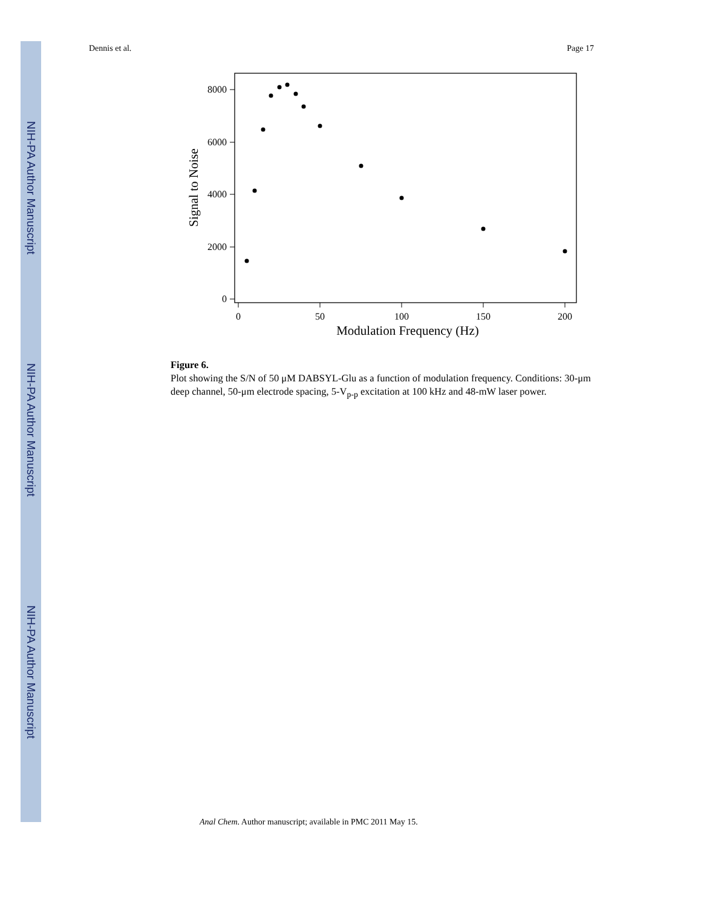NIH-PA Author Manuscript
NIH-PA Author Manuscript
NIH-PA Author Manuscript
Dennis et al. Page 17
8000
6000
4000
2000
0
0
50
100
150
200
Modulation Frequency (Hz)
Signal to Noise
Figure 6.
Plot showing the S/N of 50 μM DABSYL-Glu as a function of modulation frequency. Conditions: 30-μm deep channel, 50-μm electrode spacing, 5-V<sub>p-p</sub> excitation at 100 kHz and 48-mW laser power.
Anal Chem. Author manuscript; available in PMC 2011 May 15.